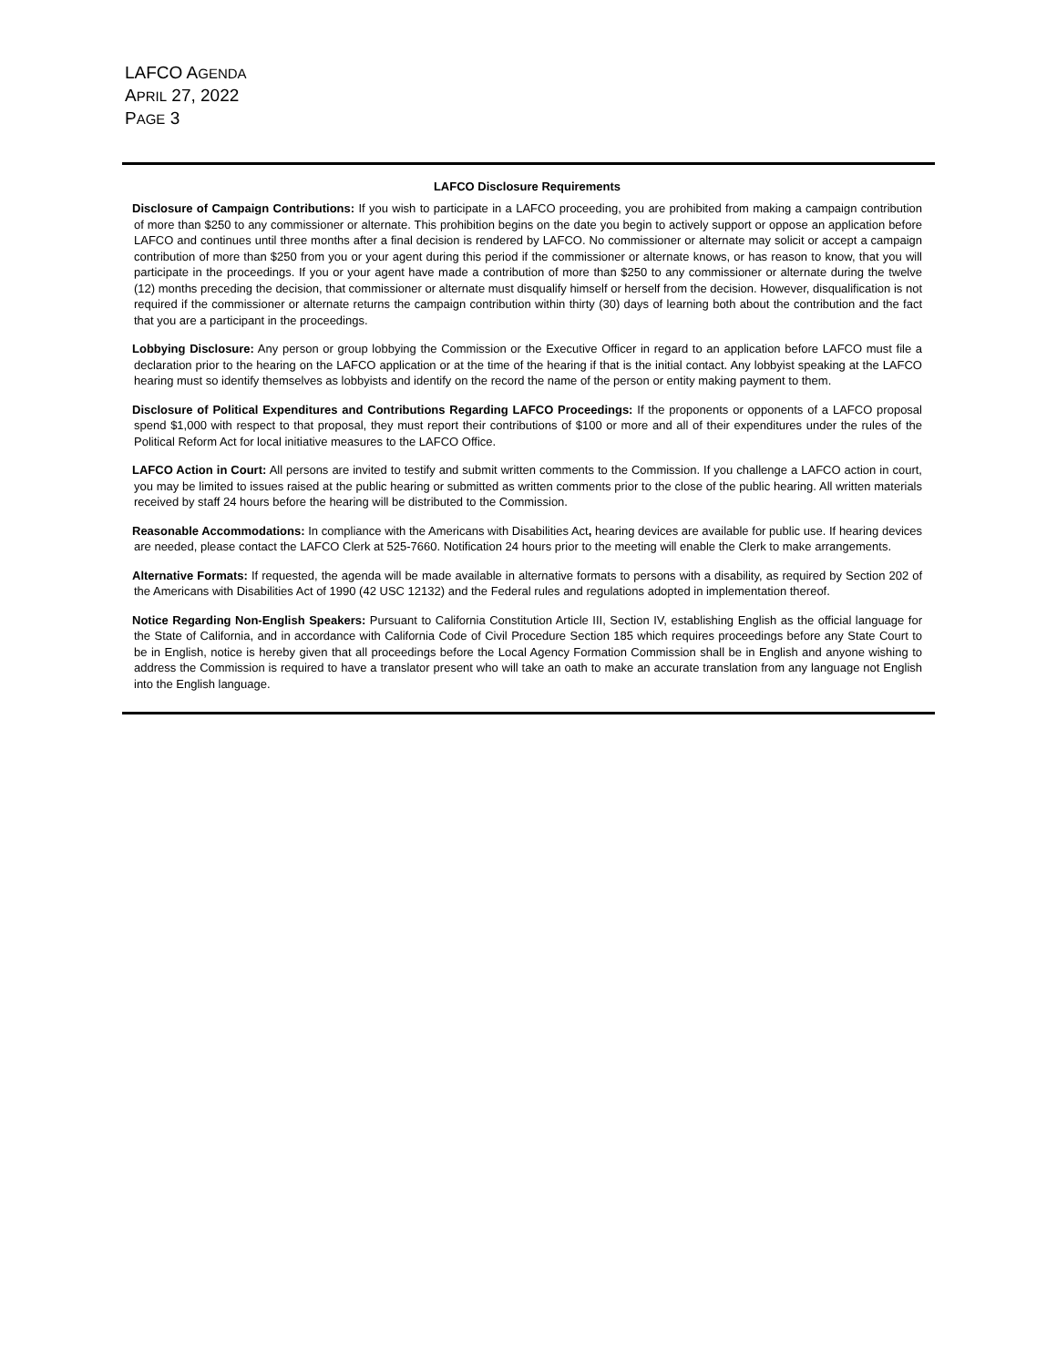LAFCO AGENDA
APRIL 27, 2022
PAGE 3
LAFCO Disclosure Requirements
Disclosure of Campaign Contributions: If you wish to participate in a LAFCO proceeding, you are prohibited from making a campaign contribution of more than $250 to any commissioner or alternate. This prohibition begins on the date you begin to actively support or oppose an application before LAFCO and continues until three months after a final decision is rendered by LAFCO. No commissioner or alternate may solicit or accept a campaign contribution of more than $250 from you or your agent during this period if the commissioner or alternate knows, or has reason to know, that you will participate in the proceedings. If you or your agent have made a contribution of more than $250 to any commissioner or alternate during the twelve (12) months preceding the decision, that commissioner or alternate must disqualify himself or herself from the decision. However, disqualification is not required if the commissioner or alternate returns the campaign contribution within thirty (30) days of learning both about the contribution and the fact that you are a participant in the proceedings.
Lobbying Disclosure: Any person or group lobbying the Commission or the Executive Officer in regard to an application before LAFCO must file a declaration prior to the hearing on the LAFCO application or at the time of the hearing if that is the initial contact. Any lobbyist speaking at the LAFCO hearing must so identify themselves as lobbyists and identify on the record the name of the person or entity making payment to them.
Disclosure of Political Expenditures and Contributions Regarding LAFCO Proceedings: If the proponents or opponents of a LAFCO proposal spend $1,000 with respect to that proposal, they must report their contributions of $100 or more and all of their expenditures under the rules of the Political Reform Act for local initiative measures to the LAFCO Office.
LAFCO Action in Court: All persons are invited to testify and submit written comments to the Commission. If you challenge a LAFCO action in court, you may be limited to issues raised at the public hearing or submitted as written comments prior to the close of the public hearing. All written materials received by staff 24 hours before the hearing will be distributed to the Commission.
Reasonable Accommodations: In compliance with the Americans with Disabilities Act, hearing devices are available for public use. If hearing devices are needed, please contact the LAFCO Clerk at 525-7660. Notification 24 hours prior to the meeting will enable the Clerk to make arrangements.
Alternative Formats: If requested, the agenda will be made available in alternative formats to persons with a disability, as required by Section 202 of the Americans with Disabilities Act of 1990 (42 USC 12132) and the Federal rules and regulations adopted in implementation thereof.
Notice Regarding Non-English Speakers: Pursuant to California Constitution Article III, Section IV, establishing English as the official language for the State of California, and in accordance with California Code of Civil Procedure Section 185 which requires proceedings before any State Court to be in English, notice is hereby given that all proceedings before the Local Agency Formation Commission shall be in English and anyone wishing to address the Commission is required to have a translator present who will take an oath to make an accurate translation from any language not English into the English language.